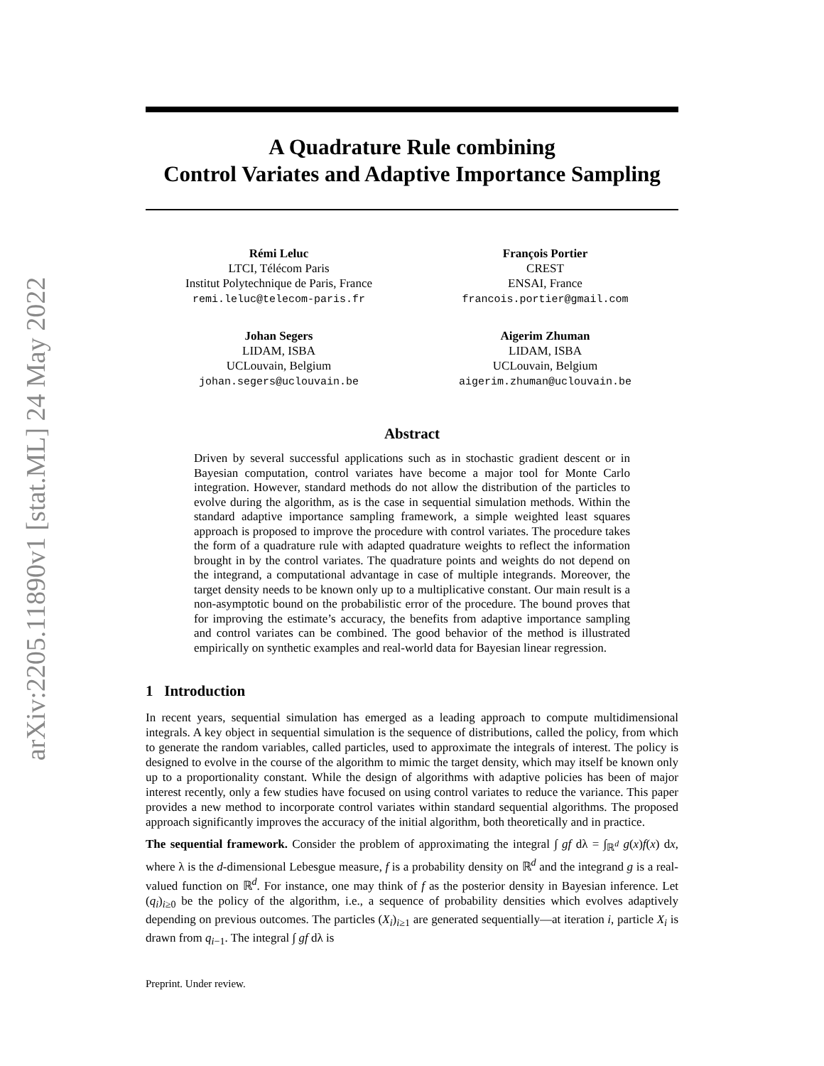arXiv:2205.11890v1 [stat.ML] 24 May 2022
A Quadrature Rule combining
Control Variates and Adaptive Importance Sampling
Rémi Leluc
LTCI, Télécom Paris
Institut Polytechnique de Paris, France
remi.leluc@telecom-paris.fr
François Portier
CREST
ENSAI, France
francois.portier@gmail.com
Johan Segers
LIDAM, ISBA
UCLouvain, Belgium
johan.segers@uclouvain.be
Aigerim Zhuman
LIDAM, ISBA
UCLouvain, Belgium
aigerim.zhuman@uclouvain.be
Abstract
Driven by several successful applications such as in stochastic gradient descent or in Bayesian computation, control variates have become a major tool for Monte Carlo integration. However, standard methods do not allow the distribution of the particles to evolve during the algorithm, as is the case in sequential simulation methods. Within the standard adaptive importance sampling framework, a simple weighted least squares approach is proposed to improve the procedure with control variates. The procedure takes the form of a quadrature rule with adapted quadrature weights to reflect the information brought in by the control variates. The quadrature points and weights do not depend on the integrand, a computational advantage in case of multiple integrands. Moreover, the target density needs to be known only up to a multiplicative constant. Our main result is a non-asymptotic bound on the probabilistic error of the procedure. The bound proves that for improving the estimate’s accuracy, the benefits from adaptive importance sampling and control variates can be combined. The good behavior of the method is illustrated empirically on synthetic examples and real-world data for Bayesian linear regression.
1 Introduction
In recent years, sequential simulation has emerged as a leading approach to compute multidimensional integrals. A key object in sequential simulation is the sequence of distributions, called the policy, from which to generate the random variables, called particles, used to approximate the integrals of interest. The policy is designed to evolve in the course of the algorithm to mimic the target density, which may itself be known only up to a proportionality constant. While the design of algorithms with adaptive policies has been of major interest recently, only a few studies have focused on using control variates to reduce the variance. This paper provides a new method to incorporate control variates within standard sequential algorithms. The proposed approach significantly improves the accuracy of the initial algorithm, both theoretically and in practice.
The sequential framework. Consider the problem of approximating the integral ∫ gf dλ = ∫<sub>ℝ<sup>d</sup></sub> g(x)f(x) dx, where λ is the d-dimensional Lebesgue measure, f is a probability density on ℝ<sup>d</sup> and the integrand g is a real-valued function on ℝ<sup>d</sup>. For instance, one may think of f as the posterior density in Bayesian inference. Let (q<sub>i</sub>)<sub>i≥0</sub> be the policy of the algorithm, i.e., a sequence of probability densities which evolves adaptively depending on previous outcomes. The particles (X<sub>i</sub>)<sub>i≥1</sub> are generated sequentially—at iteration i, particle X<sub>i</sub> is drawn from q<sub>i−1</sub>. The integral ∫ gf dλ is
Preprint. Under review.